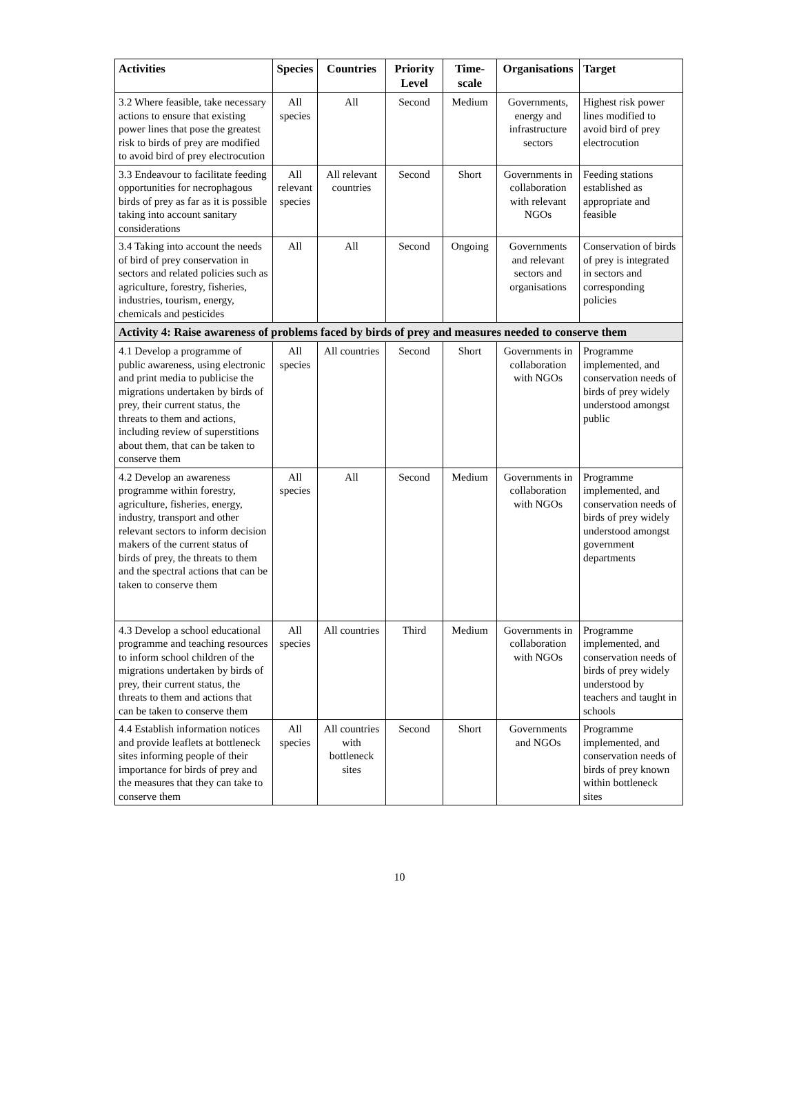| Activities | Species | Countries | Priority Level | Time-scale | Organisations | Target |
| --- | --- | --- | --- | --- | --- | --- |
| 3.2 Where feasible, take necessary actions to ensure that existing power lines that pose the greatest risk to birds of prey are modified to avoid bird of prey electrocution | All species | All | Second | Medium | Governments, energy and infrastructure sectors | Highest risk power lines modified to avoid bird of prey electrocution |
| 3.3 Endeavour to facilitate feeding opportunities for necrophagous birds of prey as far as it is possible taking into account sanitary considerations | All relevant species | All relevant countries | Second | Short | Governments in collaboration with relevant NGOs | Feeding stations established as appropriate and feasible |
| 3.4 Taking into account the needs of bird of prey conservation in sectors and related policies such as agriculture, forestry, fisheries, industries, tourism, energy, chemicals and pesticides | All | All | Second | Ongoing | Governments and relevant sectors and organisations | Conservation of birds of prey is integrated in sectors and corresponding policies |
| Activity 4: Raise awareness of problems faced by birds of prey and measures needed to conserve them | | | | | | |
| 4.1 Develop a programme of public awareness, using electronic and print media to publicise the migrations undertaken by birds of prey, their current status, the threats to them and actions, including review of superstitions about them, that can be taken to conserve them | All species | All countries | Second | Short | Governments in collaboration with NGOs | Programme implemented, and conservation needs of birds of prey widely understood amongst public |
| 4.2 Develop an awareness programme within forestry, agriculture, fisheries, energy, industry, transport and other relevant sectors to inform decision makers of the current status of birds of prey, the threats to them and the spectral actions that can be taken to conserve them | All species | All | Second | Medium | Governments in collaboration with NGOs | Programme implemented, and conservation needs of birds of prey widely understood amongst government departments |
| 4.3 Develop a school educational programme and teaching resources to inform school children of the migrations undertaken by birds of prey, their current status, the threats to them and actions that can be taken to conserve them | All species | All countries | Third | Medium | Governments in collaboration with NGOs | Programme implemented, and conservation needs of birds of prey widely understood by teachers and taught in schools |
| 4.4 Establish information notices and provide leaflets at bottleneck sites informing people of their importance for birds of prey and the measures that they can take to conserve them | All species | All countries with bottleneck sites | Second | Short | Governments and NGOs | Programme implemented, and conservation needs of birds of prey known within bottleneck sites |
10